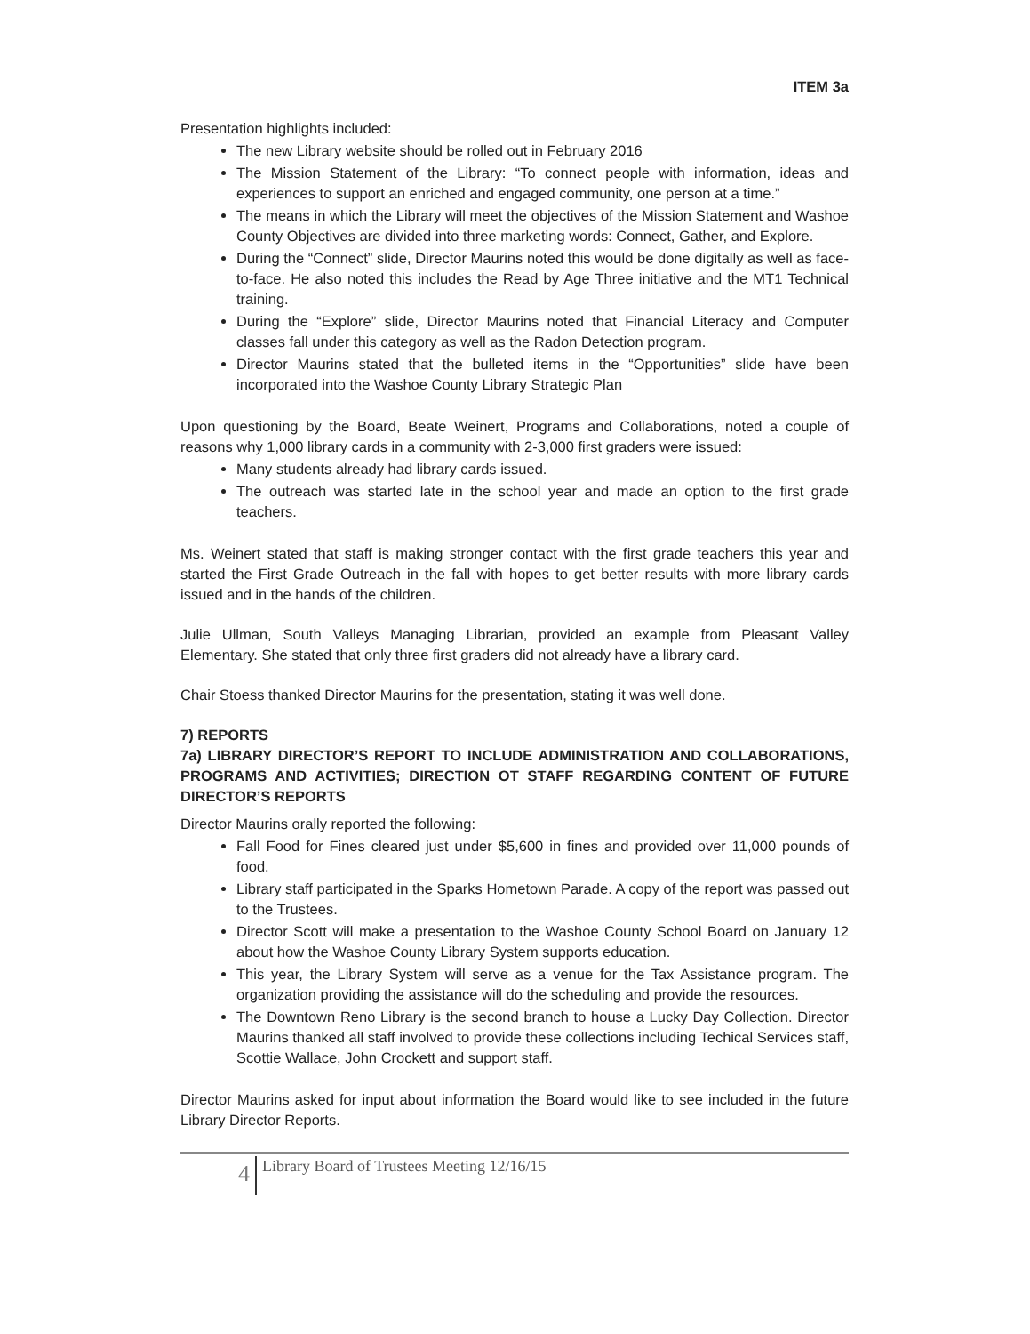ITEM 3a
Presentation highlights included:
The new Library website should be rolled out in February 2016
The Mission Statement of the Library: “To connect people with information, ideas and experiences to support an enriched and engaged community, one person at a time.”
The means in which the Library will meet the objectives of the Mission Statement and Washoe County Objectives are divided into three marketing words: Connect, Gather, and Explore.
During the “Connect” slide, Director Maurins noted this would be done digitally as well as face-to-face. He also noted this includes the Read by Age Three initiative and the MT1 Technical training.
During the “Explore” slide, Director Maurins noted that Financial Literacy and Computer classes fall under this category as well as the Radon Detection program.
Director Maurins stated that the bulleted items in the “Opportunities” slide have been incorporated into the Washoe County Library Strategic Plan
Upon questioning by the Board, Beate Weinert, Programs and Collaborations, noted a couple of reasons why 1,000 library cards in a community with 2-3,000 first graders were issued:
Many students already had library cards issued.
The outreach was started late in the school year and made an option to the first grade teachers.
Ms. Weinert stated that staff is making stronger contact with the first grade teachers this year and started the First Grade Outreach in the fall with hopes to get better results with more library cards issued and in the hands of the children.
Julie Ullman, South Valleys Managing Librarian, provided an example from Pleasant Valley Elementary. She stated that only three first graders did not already have a library card.
Chair Stoess thanked Director Maurins for the presentation, stating it was well done.
7) REPORTS
7a) LIBRARY DIRECTOR’S REPORT TO INCLUDE ADMINISTRATION AND COLLABORATIONS, PROGRAMS AND ACTIVITIES; DIRECTION OT STAFF REGARDING CONTENT OF FUTURE DIRECTOR’S REPORTS
Director Maurins orally reported the following:
Fall Food for Fines cleared just under $5,600 in fines and provided over 11,000 pounds of food.
Library staff participated in the Sparks Hometown Parade. A copy of the report was passed out to the Trustees.
Director Scott will make a presentation to the Washoe County School Board on January 12 about how the Washoe County Library System supports education.
This year, the Library System will serve as a venue for the Tax Assistance program. The organization providing the assistance will do the scheduling and provide the resources.
The Downtown Reno Library is the second branch to house a Lucky Day Collection. Director Maurins thanked all staff involved to provide these collections including Techical Services staff, Scottie Wallace, John Crockett and support staff.
Director Maurins asked for input about information the Board would like to see included in the future Library Director Reports.
4
Library Board of Trustees Meeting 12/16/15